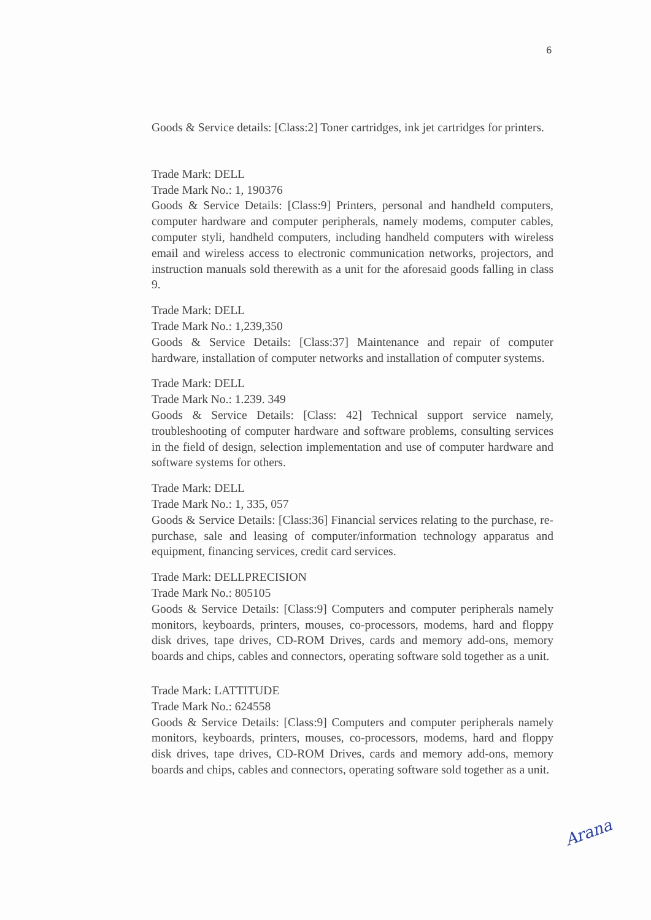6
Goods & Service details: [Class:2] Toner cartridges, ink jet cartridges for printers.
Trade Mark: DELL
Trade Mark No.: 1, 190376
Goods & Service Details: [Class:9] Printers, personal and handheld computers, computer hardware and computer peripherals, namely modems, computer cables, computer styli, handheld computers, including handheld computers with wireless email and wireless access to electronic communication networks, projectors, and instruction manuals sold therewith as a unit for the aforesaid goods falling in class 9.
Trade Mark: DELL
Trade Mark No.: 1,239,350
Goods & Service Details: [Class:37] Maintenance and repair of computer hardware, installation of computer networks and installation of computer systems.
Trade Mark: DELL
Trade Mark No.: 1.239. 349
Goods & Service Details: [Class: 42] Technical support service namely, troubleshooting of computer hardware and software problems, consulting services in the field of design, selection implementation and use of computer hardware and software systems for others.
Trade Mark: DELL
Trade Mark No.: 1, 335, 057
Goods & Service Details: [Class:36] Financial services relating to the purchase, re-purchase, sale and leasing of computer/information technology apparatus and equipment, financing services, credit card services.
Trade Mark: DELLPRECISION
Trade Mark No.: 805105
Goods & Service Details: [Class:9] Computers and computer peripherals namely monitors, keyboards, printers, mouses, co-processors, modems, hard and floppy disk drives, tape drives, CD-ROM Drives, cards and memory add-ons, memory boards and chips, cables and connectors, operating software sold together as a unit.
Trade Mark: LATTITUDE
Trade Mark No.: 624558
Goods & Service Details: [Class:9] Computers and computer peripherals namely monitors, keyboards, printers, mouses, co-processors, modems, hard and floppy disk drives, tape drives, CD-ROM Drives, cards and memory add-ons, memory boards and chips, cables and connectors, operating software sold together as a unit.
Arana